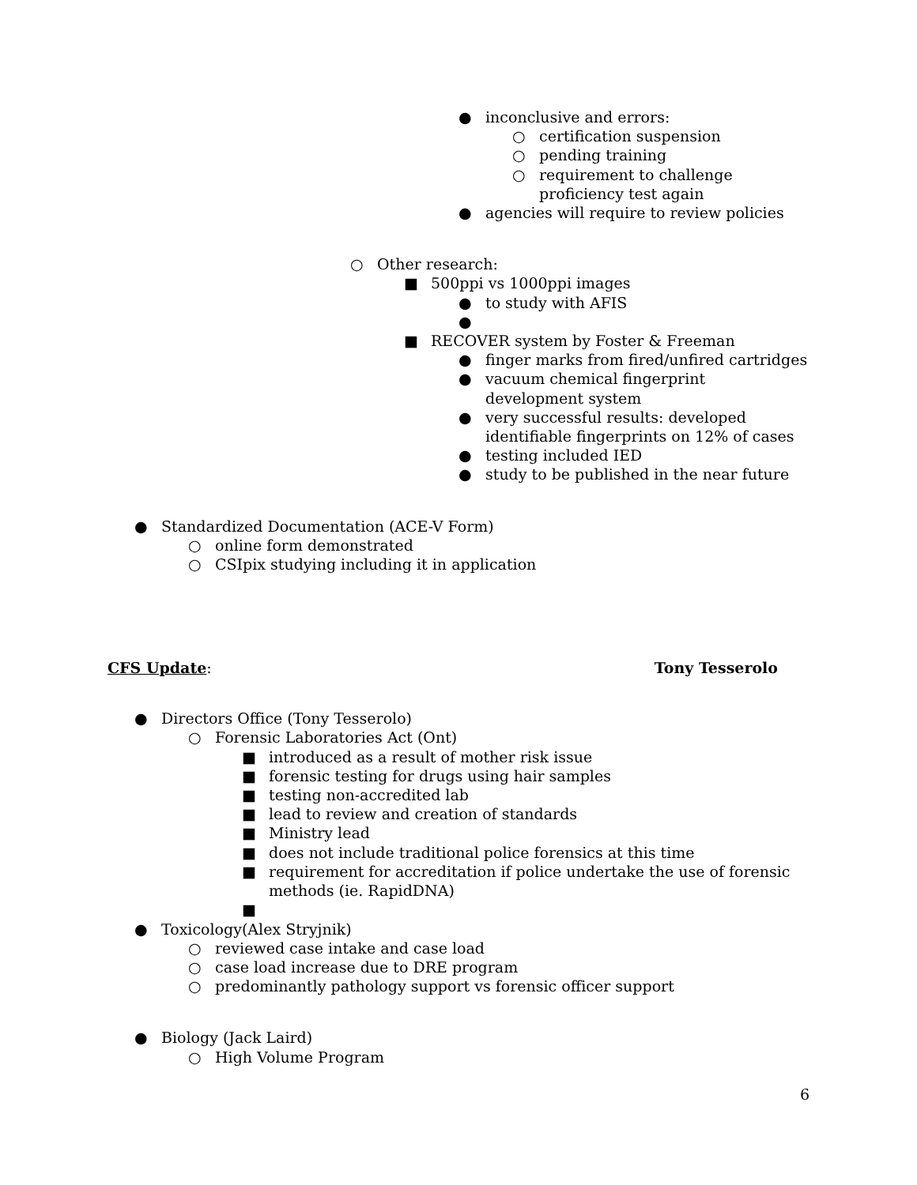● inconclusive and errors:
○ certification suspension
○ pending training
○ requirement to challenge proficiency test again
● agencies will require to review policies
○ Other research:
■ 500ppi vs 1000ppi images
● to study with AFIS
●
■ RECOVER system by Foster & Freeman
● finger marks from fired/unfired cartridges
● vacuum chemical fingerprint development system
● very successful results: developed identifiable fingerprints on 12% of cases
● testing included IED
● study to be published in the near future
● Standardized Documentation (ACE-V Form)
○ online form demonstrated
○ CSIpix studying including it in application
CFS Update: Tony Tesserolo
● Directors Office (Tony Tesserolo)
○ Forensic Laboratories Act (Ont)
■ introduced as a result of mother risk issue
■ forensic testing for drugs using hair samples
■ testing non-accredited lab
■ lead to review and creation of standards
■ Ministry lead
■ does not include traditional police forensics at this time
■ requirement for accreditation if police undertake the use of forensic methods (ie. RapidDNA)
■
● Toxicology(Alex Stryjnik)
○ reviewed case intake and case load
○ case load increase due to DRE program
○ predominantly pathology support vs forensic officer support
● Biology (Jack Laird)
○ High Volume Program
6